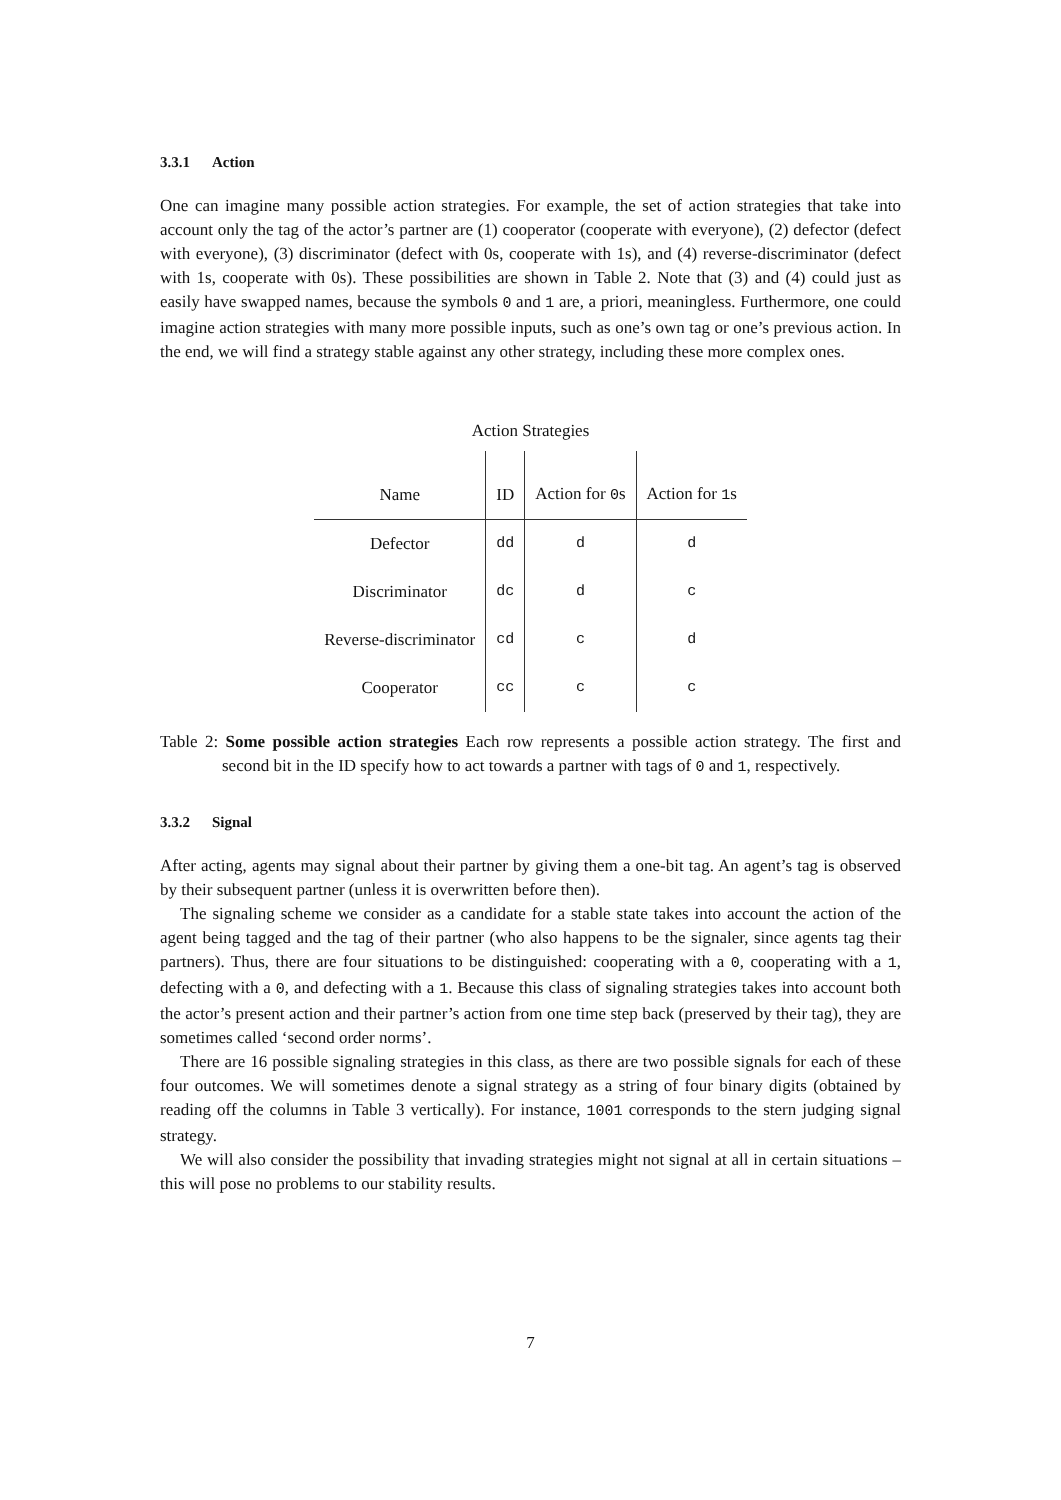3.3.1 Action
One can imagine many possible action strategies. For example, the set of action strategies that take into account only the tag of the actor’s partner are (1) cooperator (cooperate with everyone), (2) defector (defect with everyone), (3) discriminator (defect with 0s, cooperate with 1s), and (4) reverse-discriminator (defect with 1s, cooperate with 0s). These possibilities are shown in Table 2. Note that (3) and (4) could just as easily have swapped names, because the symbols 0 and 1 are, a priori, meaningless. Furthermore, one could imagine action strategies with many more possible inputs, such as one’s own tag or one’s previous action. In the end, we will find a strategy stable against any other strategy, including these more complex ones.
Action Strategies
| Name | ID | Action for 0 s | Action for 1 s |
| --- | --- | --- | --- |
| Defector | dd | d | d |
| Discriminator | dc | d | c |
| Reverse-discriminator | cd | c | d |
| Cooperator | cc | c | c |
Table 2: Some possible action strategies Each row represents a possible action strategy. The first and second bit in the ID specify how to act towards a partner with tags of 0 and 1, respectively.
3.3.2 Signal
After acting, agents may signal about their partner by giving them a one-bit tag. An agent’s tag is observed by their subsequent partner (unless it is overwritten before then).
The signaling scheme we consider as a candidate for a stable state takes into account the action of the agent being tagged and the tag of their partner (who also happens to be the signaler, since agents tag their partners). Thus, there are four situations to be distinguished: cooperating with a 0, cooperating with a 1, defecting with a 0, and defecting with a 1. Because this class of signaling strategies takes into account both the actor’s present action and their partner’s action from one time step back (preserved by their tag), they are sometimes called ‘second order norms’.
There are 16 possible signaling strategies in this class, as there are two possible signals for each of these four outcomes. We will sometimes denote a signal strategy as a string of four binary digits (obtained by reading off the columns in Table 3 vertically). For instance, 1001 corresponds to the stern judging signal strategy.
We will also consider the possibility that invading strategies might not signal at all in certain situations – this will pose no problems to our stability results.
7